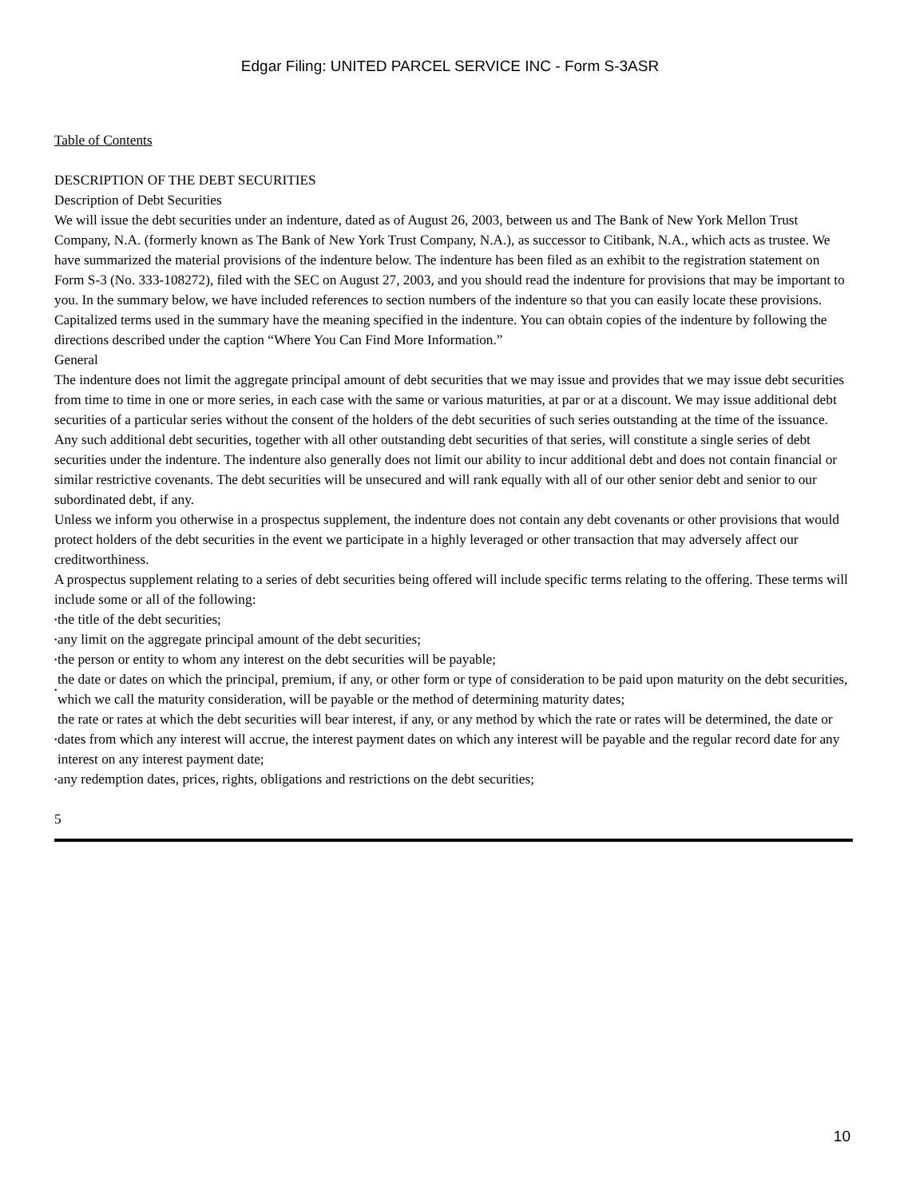Edgar Filing: UNITED PARCEL SERVICE INC - Form S-3ASR
Table of Contents
DESCRIPTION OF THE DEBT SECURITIES
Description of Debt Securities
We will issue the debt securities under an indenture, dated as of August 26, 2003, between us and The Bank of New York Mellon Trust Company, N.A. (formerly known as The Bank of New York Trust Company, N.A.), as successor to Citibank, N.A., which acts as trustee. We have summarized the material provisions of the indenture below. The indenture has been filed as an exhibit to the registration statement on Form S-3 (No. 333-108272), filed with the SEC on August 27, 2003, and you should read the indenture for provisions that may be important to you. In the summary below, we have included references to section numbers of the indenture so that you can easily locate these provisions. Capitalized terms used in the summary have the meaning specified in the indenture. You can obtain copies of the indenture by following the directions described under the caption “Where You Can Find More Information.”
General
The indenture does not limit the aggregate principal amount of debt securities that we may issue and provides that we may issue debt securities from time to time in one or more series, in each case with the same or various maturities, at par or at a discount. We may issue additional debt securities of a particular series without the consent of the holders of the debt securities of such series outstanding at the time of the issuance. Any such additional debt securities, together with all other outstanding debt securities of that series, will constitute a single series of debt securities under the indenture. The indenture also generally does not limit our ability to incur additional debt and does not contain financial or similar restrictive covenants. The debt securities will be unsecured and will rank equally with all of our other senior debt and senior to our subordinated debt, if any.
Unless we inform you otherwise in a prospectus supplement, the indenture does not contain any debt covenants or other provisions that would protect holders of the debt securities in the event we participate in a highly leveraged or other transaction that may adversely affect our creditworthiness.
A prospectus supplement relating to a series of debt securities being offered will include specific terms relating to the offering. These terms will include some or all of the following:
• the title of the debt securities;
• any limit on the aggregate principal amount of the debt securities;
• the person or entity to whom any interest on the debt securities will be payable;
• the date or dates on which the principal, premium, if any, or other form or type of consideration to be paid upon maturity on the debt securities, which we call the maturity consideration, will be payable or the method of determining maturity dates;
• the rate or rates at which the debt securities will bear interest, if any, or any method by which the rate or rates will be determined, the date or dates from which any interest will accrue, the interest payment dates on which any interest will be payable and the regular record date for any interest on any interest payment date;
• any redemption dates, prices, rights, obligations and restrictions on the debt securities;
5
10